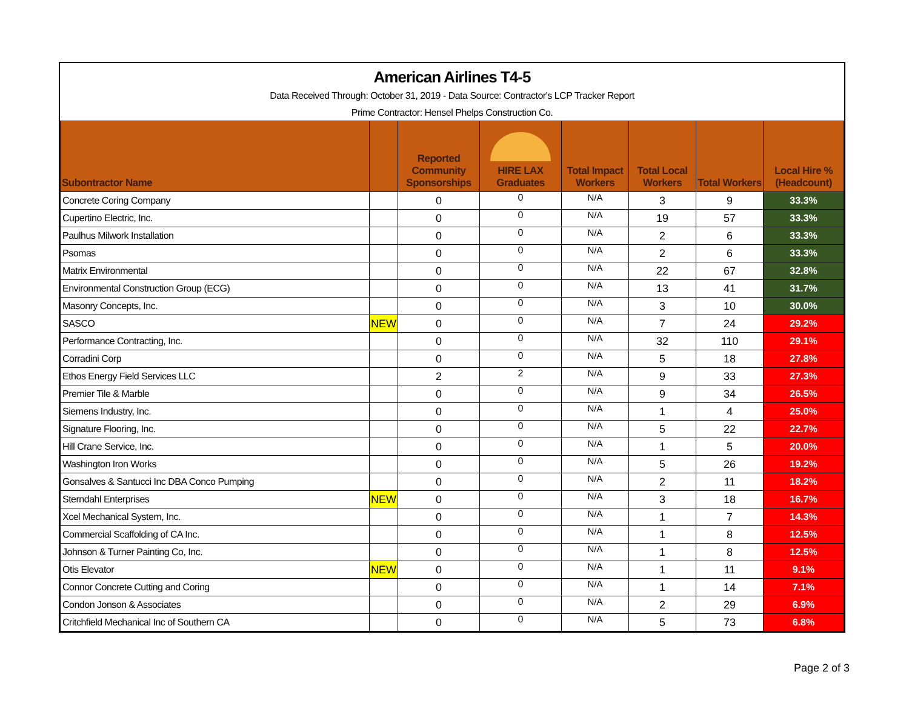American Airlines T4-5
Data Received Through: October 31, 2019 - Data Source: Contractor's LCP Tracker Report
Prime Contractor: Hensel Phelps Construction Co.
| Subontractor Name | | Reported Community Sponsorships | HIRE LAX Graduates | Total Impact Workers | Total Local Workers | Total Workers | Local Hire % (Headcount) |
| --- | --- | --- | --- | --- | --- | --- | --- |
| Concrete Coring Company | | 0 | 0 | N/A | 3 | 9 | 33.3% |
| Cupertino Electric, Inc. | | 0 | 0 | N/A | 19 | 57 | 33.3% |
| Paulhus Milwork Installation | | 0 | 0 | N/A | 2 | 6 | 33.3% |
| Psomas | | 0 | 0 | N/A | 2 | 6 | 33.3% |
| Matrix Environmental | | 0 | 0 | N/A | 22 | 67 | 32.8% |
| Environmental Construction Group (ECG) | | 0 | 0 | N/A | 13 | 41 | 31.7% |
| Masonry Concepts, Inc. | | 0 | 0 | N/A | 3 | 10 | 30.0% |
| SASCO | NEW | 0 | 0 | N/A | 7 | 24 | 29.2% |
| Performance Contracting, Inc. | | 0 | 0 | N/A | 32 | 110 | 29.1% |
| Corradini Corp | | 0 | 0 | N/A | 5 | 18 | 27.8% |
| Ethos Energy Field Services LLC | | 2 | 2 | N/A | 9 | 33 | 27.3% |
| Premier Tile & Marble | | 0 | 0 | N/A | 9 | 34 | 26.5% |
| Siemens Industry, Inc. | | 0 | 0 | N/A | 1 | 4 | 25.0% |
| Signature Flooring, Inc. | | 0 | 0 | N/A | 5 | 22 | 22.7% |
| Hill Crane Service, Inc. | | 0 | 0 | N/A | 1 | 5 | 20.0% |
| Washington Iron Works | | 0 | 0 | N/A | 5 | 26 | 19.2% |
| Gonsalves & Santucci Inc DBA Conco Pumping | | 0 | 0 | N/A | 2 | 11 | 18.2% |
| Sterndahl Enterprises | NEW | 0 | 0 | N/A | 3 | 18 | 16.7% |
| Xcel Mechanical System, Inc. | | 0 | 0 | N/A | 1 | 7 | 14.3% |
| Commercial Scaffolding of CA Inc. | | 0 | 0 | N/A | 1 | 8 | 12.5% |
| Johnson & Turner Painting Co, Inc. | | 0 | 0 | N/A | 1 | 8 | 12.5% |
| Otis Elevator | NEW | 0 | 0 | N/A | 1 | 11 | 9.1% |
| Connor Concrete Cutting and Coring | | 0 | 0 | N/A | 1 | 14 | 7.1% |
| Condon Jonson & Associates | | 0 | 0 | N/A | 2 | 29 | 6.9% |
| Critchfield Mechanical Inc of Southern CA | | 0 | 0 | N/A | 5 | 73 | 6.8% |
Page 2 of 3